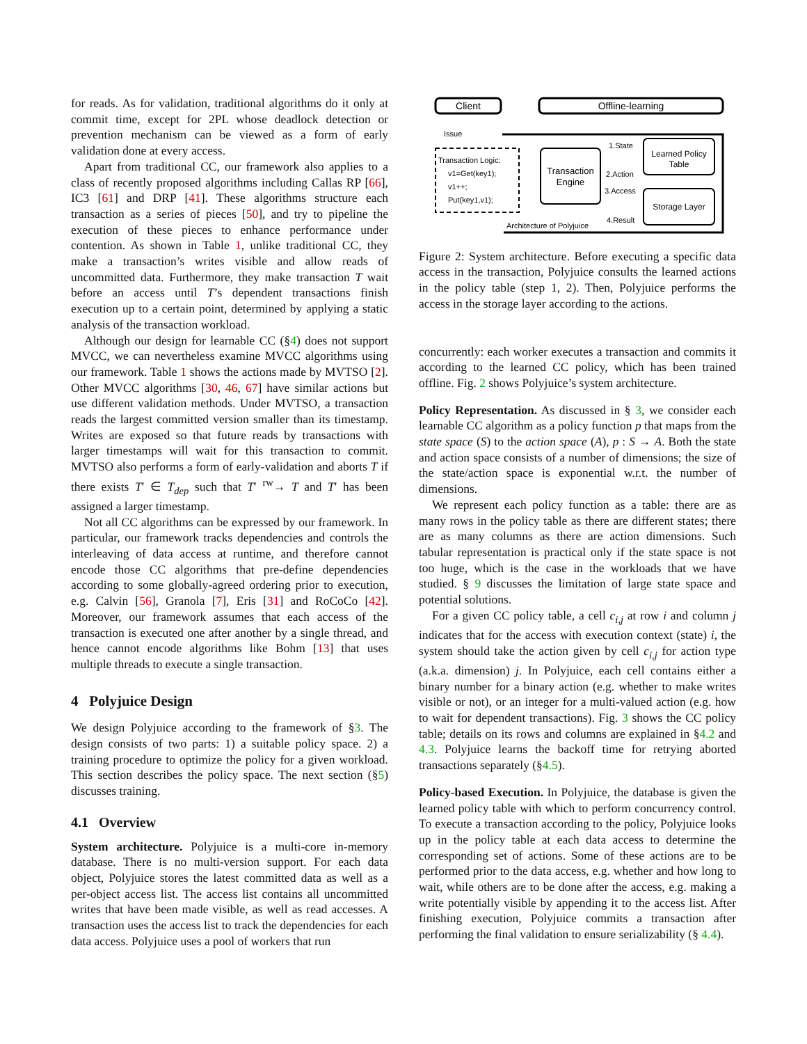for reads. As for validation, traditional algorithms do it only at commit time, except for 2PL whose deadlock detection or prevention mechanism can be viewed as a form of early validation done at every access.
Apart from traditional CC, our framework also applies to a class of recently proposed algorithms including Callas RP [66], IC3 [61] and DRP [41]. These algorithms structure each transaction as a series of pieces [50], and try to pipeline the execution of these pieces to enhance performance under contention. As shown in Table 1, unlike traditional CC, they make a transaction’s writes visible and allow reads of uncommitted data. Furthermore, they make transaction T wait before an access until T’s dependent transactions finish execution up to a certain point, determined by applying a static analysis of the transaction workload.
Although our design for learnable CC (§4) does not support MVCC, we can nevertheless examine MVCC algorithms using our framework. Table 1 shows the actions made by MVTSO [2]. Other MVCC algorithms [30, 46, 67] have similar actions but use different validation methods. Under MVTSO, a transaction reads the largest committed version smaller than its timestamp. Writes are exposed so that future reads by transactions with larger timestamps will wait for this transaction to commit. MVTSO also performs a form of early-validation and aborts T if there exists T′ ∈ T<sub>dep</sub> such that T′ <sup>rw</sup>→ T and T′ has been assigned a larger timestamp.
Not all CC algorithms can be expressed by our framework. In particular, our framework tracks dependencies and controls the interleaving of data access at runtime, and therefore cannot encode those CC algorithms that pre-define dependencies according to some globally-agreed ordering prior to execution, e.g. Calvin [56], Granola [7], Eris [31] and RoCoCo [42]. Moreover, our framework assumes that each access of the transaction is executed one after another by a single thread, and hence cannot encode algorithms like Bohm [13] that uses multiple threads to execute a single transaction.
4 Polyjuice Design
We design Polyjuice according to the framework of §3. The design consists of two parts: 1) a suitable policy space. 2) a training procedure to optimize the policy for a given workload. This section describes the policy space. The next section (§5) discusses training.
4.1 Overview
System architecture. Polyjuice is a multi-core in-memory database. There is no multi-version support. For each data object, Polyjuice stores the latest committed data as well as a per-object access list. The access list contains all uncommitted writes that have been made visible, as well as read accesses. A transaction uses the access list to track the dependencies for each data access. Polyjuice uses a pool of workers that run
Client
Offline-learning
Issue
Transaction Logic:
v1=Get(key1);
v1++;
Put(key1,v1);
Transaction
Engine
Learned Policy
Table
Storage Layer
1.State
2.Action
3.Access
4.Result
Architecture of Polyjuice
Figure 2: System architecture. Before executing a specific data access in the transaction, Polyjuice consults the learned actions in the policy table (step 1, 2). Then, Polyjuice performs the access in the storage layer according to the actions.
concurrently: each worker executes a transaction and commits it according to the learned CC policy, which has been trained offline. Fig. 2 shows Polyjuice’s system architecture.
Policy Representation. As discussed in § 3, we consider each learnable CC algorithm as a policy function p that maps from the state space (S) to the action space (A), p : S → A. Both the state and action space consists of a number of dimensions; the size of the state/action space is exponential w.r.t. the number of dimensions.
We represent each policy function as a table: there are as many rows in the policy table as there are different states; there are as many columns as there are action dimensions. Such tabular representation is practical only if the state space is not too huge, which is the case in the workloads that we have studied. § 9 discusses the limitation of large state space and potential solutions.
For a given CC policy table, a cell c<sub>i,j</sub> at row i and column j indicates that for the access with execution context (state) i, the system should take the action given by cell c<sub>i,j</sub> for action type (a.k.a. dimension) j. In Polyjuice, each cell contains either a binary number for a binary action (e.g. whether to make writes visible or not), or an integer for a multi-valued action (e.g. how to wait for dependent transactions). Fig. 3 shows the CC policy table; details on its rows and columns are explained in §4.2 and 4.3. Polyjuice learns the backoff time for retrying aborted transactions separately (§4.5).
Policy-based Execution. In Polyjuice, the database is given the learned policy table with which to perform concurrency control. To execute a transaction according to the policy, Polyjuice looks up in the policy table at each data access to determine the corresponding set of actions. Some of these actions are to be performed prior to the data access, e.g. whether and how long to wait, while others are to be done after the access, e.g. making a write potentially visible by appending it to the access list. After finishing execution, Polyjuice commits a transaction after performing the final validation to ensure serializability (§ 4.4).